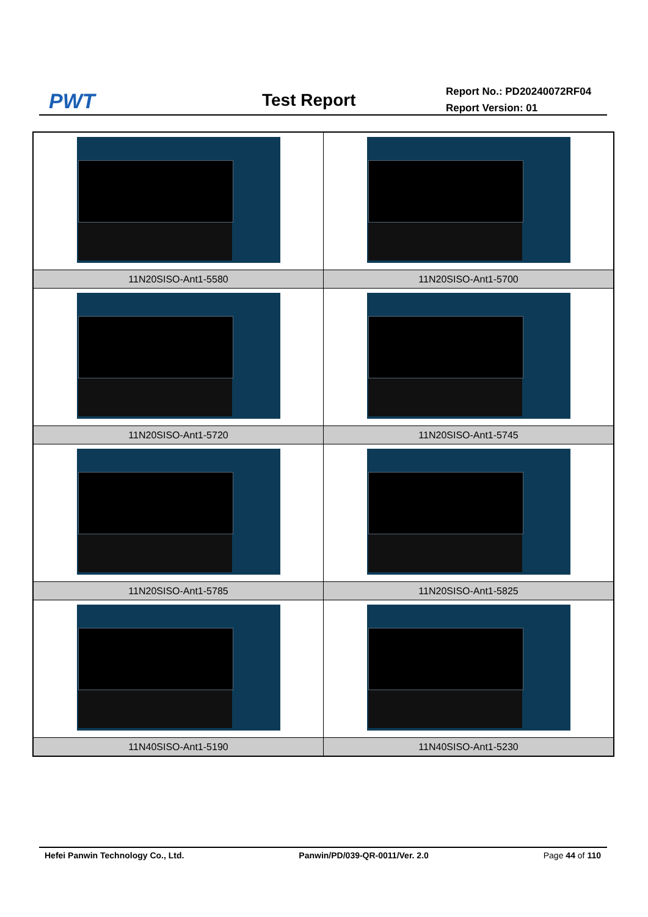PWT Test Report
Report No.: PD20240072RF04
Report Version: 01
| 11N20SISO-Ant1-5580 | 11N20SISO-Ant1-5700 |
| 11N20SISO-Ant1-5720 | 11N20SISO-Ant1-5745 |
| 11N20SISO-Ant1-5785 | 11N20SISO-Ant1-5825 |
| 11N40SISO-Ant1-5190 | 11N40SISO-Ant1-5230 |
Hefei Panwin Technology Co., Ltd. Panwin/PD/039-QR-0011/Ver. 2.0 Page 44 of 110